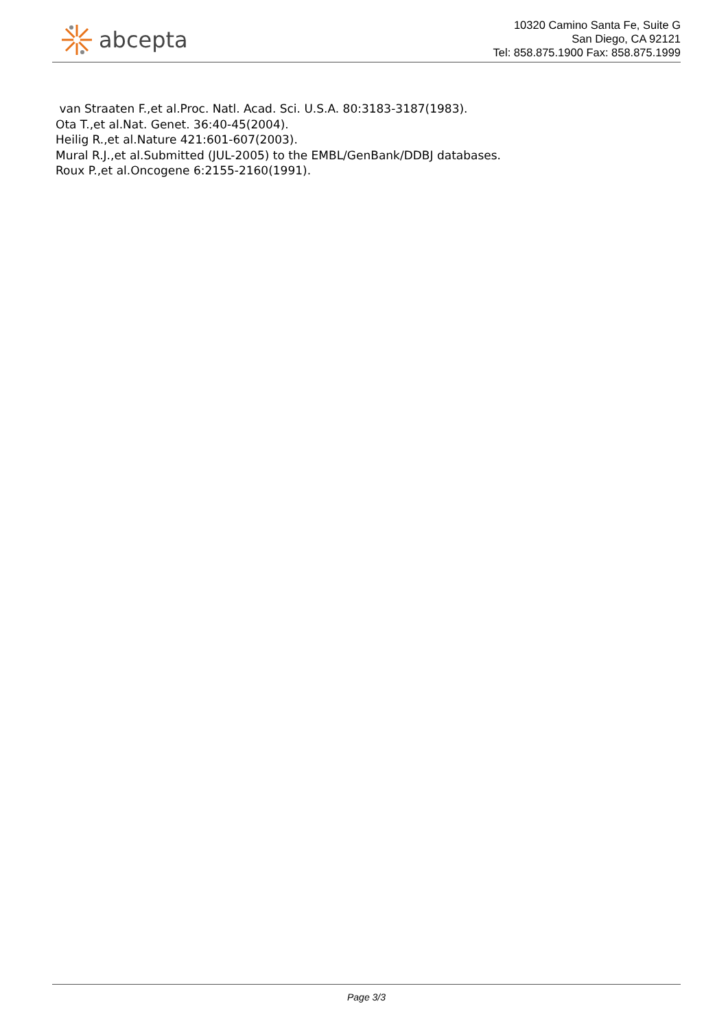abcepta
10320 Camino Santa Fe, Suite G
San Diego, CA 92121
Tel: 858.875.1900 Fax: 858.875.1999
van Straaten F.,et al.Proc. Natl. Acad. Sci. U.S.A. 80:3183-3187(1983).
Ota T.,et al.Nat. Genet. 36:40-45(2004).
Heilig R.,et al.Nature 421:601-607(2003).
Mural R.J.,et al.Submitted (JUL-2005) to the EMBL/GenBank/DDBJ databases.
Roux P.,et al.Oncogene 6:2155-2160(1991).
Page 3/3